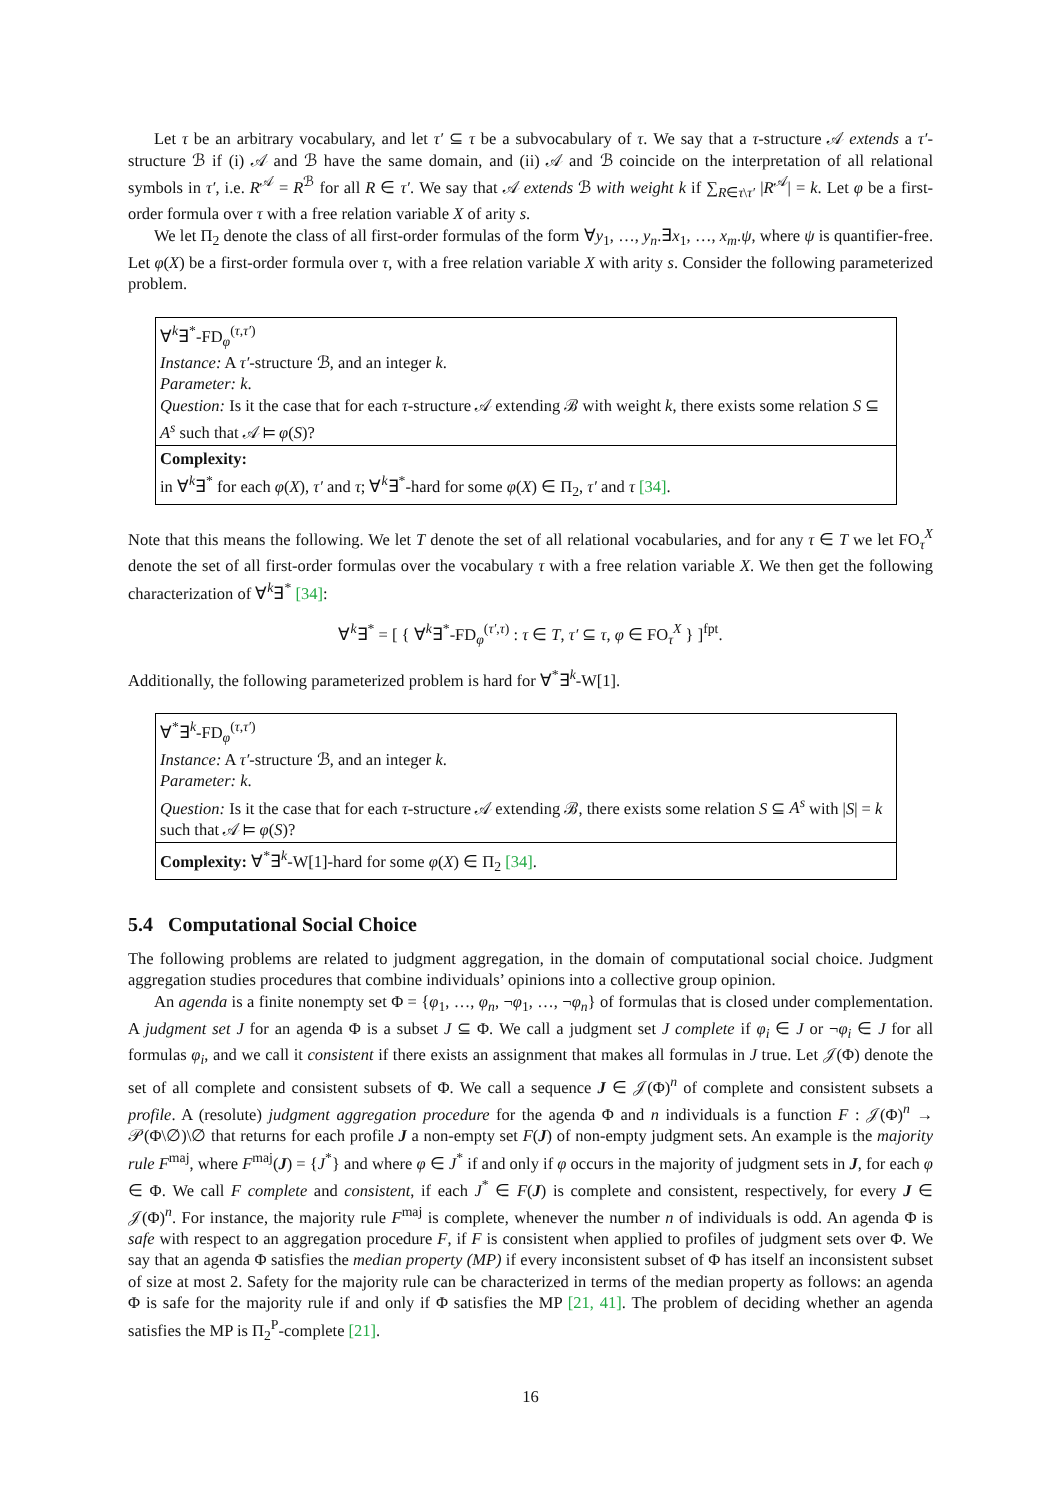Let τ be an arbitrary vocabulary, and let τ′ ⊆ τ be a subvocabulary of τ. We say that a τ-structure 𝒜 extends a τ′-structure ℬ if (i) 𝒜 and ℬ have the same domain, and (ii) 𝒜 and ℬ coincide on the interpretation of all relational symbols in τ′, i.e. R<sup>𝒜</sup> = R<sup>ℬ</sup> for all R ∈ τ′. We say that 𝒜 extends ℬ with weight k if ∑<sub>R∈τ\τ′</sub> |R<sup>𝒜</sup>| = k. Let φ be a first-order formula over τ with a free relation variable X of arity s.
We let Π<sub>2</sub> denote the class of all first-order formulas of the form ∀y<sub>1</sub>, …, y<sub>n</sub>.∃x<sub>1</sub>, …, x<sub>m</sub>.ψ, where ψ is quantifier-free. Let φ(X) be a first-order formula over τ, with a free relation variable X with arity s. Consider the following parameterized problem.
∀<sup>k</sup>∃<sup>*</sup>-FD<sub>φ</sub><sup>(τ,τ′)</sup>
Instance: A τ′-structure ℬ, and an integer k.
Parameter: k.
Question: Is it the case that for each τ-structure 𝒜 extending ℬ with weight k, there exists some relation S ⊆ A<sup>s</sup> such that 𝒜 ⊨ φ(S)?
Complexity:
in ∀<sup>k</sup>∃<sup>*</sup> for each φ(X), τ′ and τ; ∀<sup>k</sup>∃<sup>*</sup>-hard for some φ(X) ∈ Π<sub>2</sub>, τ′ and τ [34].
Note that this means the following. We let T denote the set of all relational vocabularies, and for any τ ∈ T we let FO<sub>τ</sub><sup>X</sup> denote the set of all first-order formulas over the vocabulary τ with a free relation variable X. We then get the following characterization of ∀<sup>k</sup>∃<sup>*</sup> [34]:
∀<sup>k</sup>∃<sup>*</sup> = [ { ∀<sup>k</sup>∃<sup>*</sup>-FD<sub>φ</sub><sup>(τ′,τ)</sup> : τ ∈ T, τ′ ⊆ τ, φ ∈ FO<sub>τ</sub><sup>X</sup> } ]<sup>fpt</sup>.
Additionally, the following parameterized problem is hard for ∀<sup>*</sup>∃<sup>k</sup>-W[1].
∀<sup>*</sup>∃<sup>k</sup>-FD<sub>φ</sub><sup>(τ,τ′)</sup>
Instance: A τ′-structure ℬ, and an integer k.
Parameter: k.
Question: Is it the case that for each τ-structure 𝒜 extending ℬ, there exists some relation S ⊆ A<sup>s</sup> with |S| = k such that 𝒜 ⊨ φ(S)?
Complexity: ∀<sup>*</sup>∃<sup>k</sup>-W[1]-hard for some φ(X) ∈ Π<sub>2</sub> [34].
5.4 Computational Social Choice
The following problems are related to judgment aggregation, in the domain of computational social choice. Judgment aggregation studies procedures that combine individuals’ opinions into a collective group opinion.
An agenda is a finite nonempty set Φ = {φ<sub>1</sub>, …, φ<sub>n</sub>, ¬φ<sub>1</sub>, …, ¬φ<sub>n</sub>} of formulas that is closed under complementation. A judgment set J for an agenda Φ is a subset J ⊆ Φ. We call a judgment set J complete if φ<sub>i</sub> ∈ J or ¬φ<sub>i</sub> ∈ J for all formulas φ<sub>i</sub>, and we call it consistent if there exists an assignment that makes all formulas in J true. Let 𝒥(Φ) denote the set of all complete and consistent subsets of Φ. We call a sequence J ∈ 𝒥(Φ)<sup>n</sup> of complete and consistent subsets a profile. A (resolute) judgment aggregation procedure for the agenda Φ and n individuals is a function F : 𝒥(Φ)<sup>n</sup> → 𝒫(Φ\∅)\∅ that returns for each profile J a non-empty set F(J) of non-empty judgment sets. An example is the majority rule F<sup>maj</sup>, where F<sup>maj</sup>(J) = {J<sup>*</sup>} and where φ ∈ J<sup>*</sup> if and only if φ occurs in the majority of judgment sets in J, for each φ ∈ Φ. We call F complete and consistent, if each J<sup>*</sup> ∈ F(J) is complete and consistent, respectively, for every J ∈ 𝒥(Φ)<sup>n</sup>. For instance, the majority rule F<sup>maj</sup> is complete, whenever the number n of individuals is odd. An agenda Φ is safe with respect to an aggregation procedure F, if F is consistent when applied to profiles of judgment sets over Φ. We say that an agenda Φ satisfies the median property (MP) if every inconsistent subset of Φ has itself an inconsistent subset of size at most 2. Safety for the majority rule can be characterized in terms of the median property as follows: an agenda Φ is safe for the majority rule if and only if Φ satisfies the MP [21, 41]. The problem of deciding whether an agenda satisfies the MP is Π<sub>2</sub><sup>P</sup>-complete [21].
16